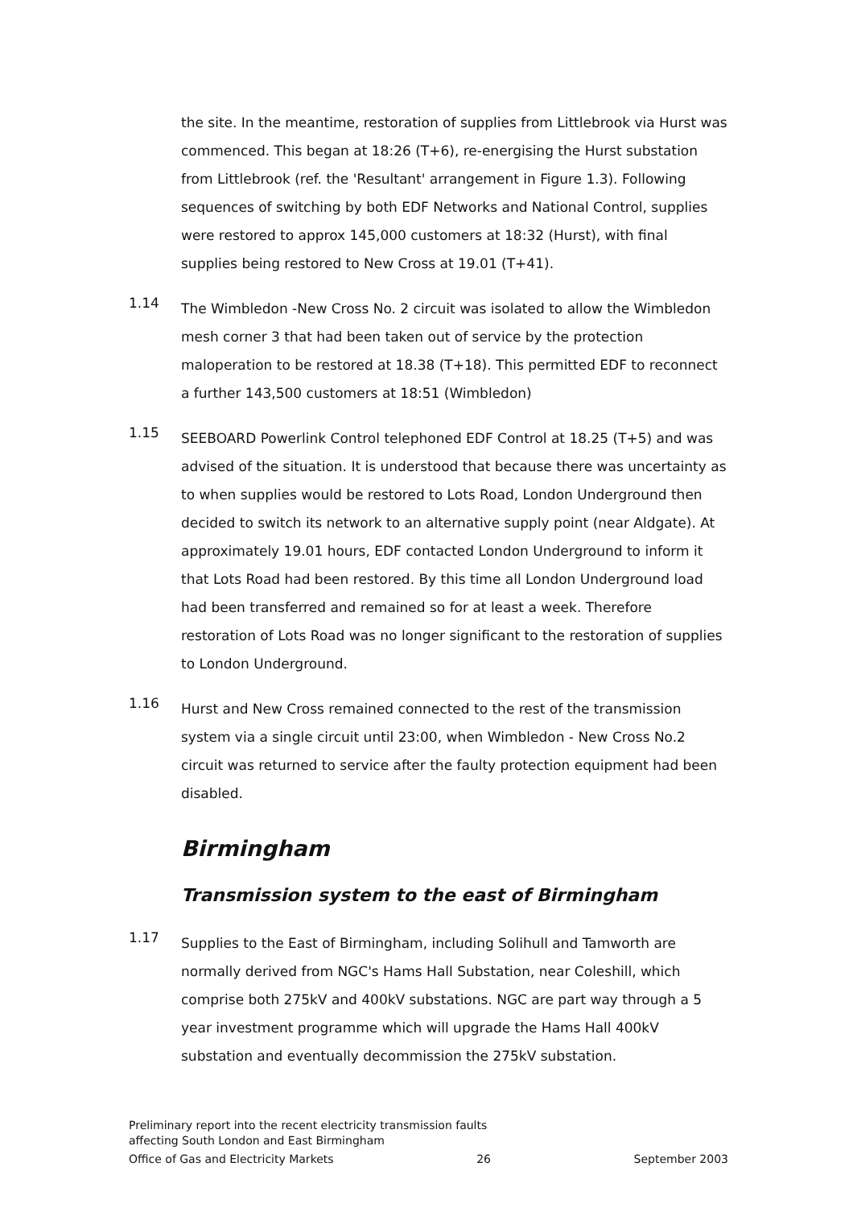the site. In the meantime, restoration of supplies from Littlebrook via Hurst was commenced. This began at 18:26 (T+6), re-energising the Hurst substation from Littlebrook (ref. the 'Resultant' arrangement in Figure 1.3). Following sequences of switching by both EDF Networks and National Control, supplies were restored to approx 145,000 customers at 18:32 (Hurst), with final supplies being restored to New Cross at 19.01 (T+41).
1.14
The Wimbledon -New Cross No. 2 circuit was isolated to allow the Wimbledon mesh corner 3 that had been taken out of service by the protection maloperation to be restored at 18.38 (T+18). This permitted EDF to reconnect a further 143,500 customers at 18:51 (Wimbledon)
1.15
SEEBOARD Powerlink Control telephoned EDF Control at 18.25 (T+5) and was advised of the situation. It is understood that because there was uncertainty as to when supplies would be restored to Lots Road, London Underground then decided to switch its network to an alternative supply point (near Aldgate). At approximately 19.01 hours, EDF contacted London Underground to inform it that Lots Road had been restored. By this time all London Underground load had been transferred and remained so for at least a week. Therefore restoration of Lots Road was no longer significant to the restoration of supplies to London Underground.
1.16
Hurst and New Cross remained connected to the rest of the transmission system via a single circuit until 23:00, when Wimbledon - New Cross No.2 circuit was returned to service after the faulty protection equipment had been disabled.
Birmingham
Transmission system to the east of Birmingham
1.17
Supplies to the East of Birmingham, including Solihull and Tamworth are normally derived from NGC's Hams Hall Substation, near Coleshill, which comprise both 275kV and 400kV substations. NGC are part way through a 5 year investment programme which will upgrade the Hams Hall 400kV substation and eventually decommission the 275kV substation.
Preliminary report into the recent electricity transmission faults
affecting South London and East Birmingham
Office of Gas and Electricity Markets 26 September 2003